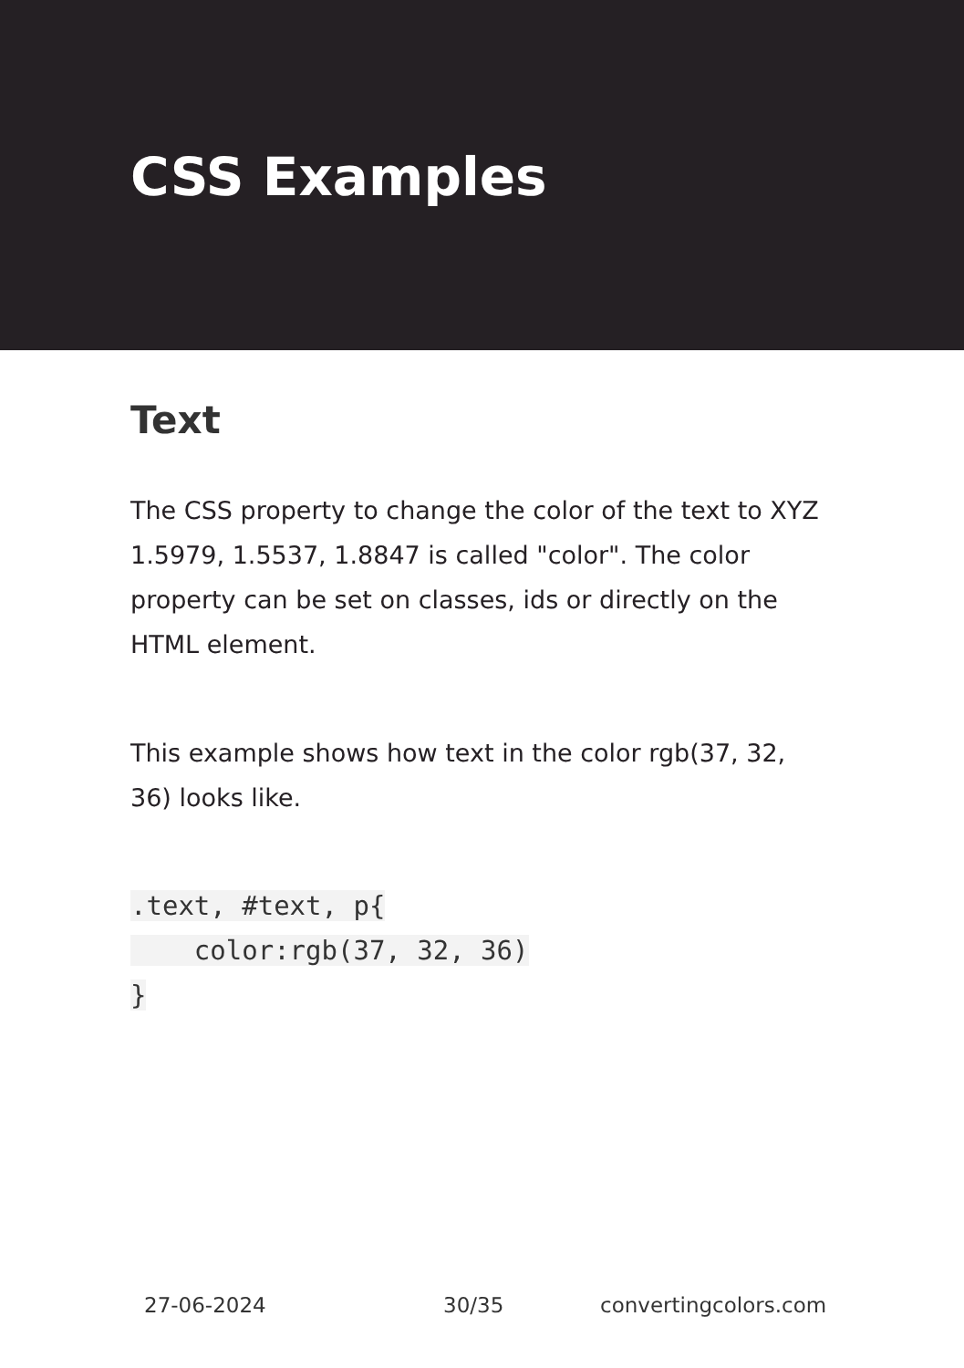CSS Examples
Text
The CSS property to change the color of the text to XYZ 1.5979, 1.5537, 1.8847 is called "color". The color property can be set on classes, ids or directly on the HTML element.
This example shows how text in the color rgb(37, 32, 36) looks like.
.text, #text, p{
    color:rgb(37, 32, 36)
}
27-06-2024 30/35 convertingcolors.com